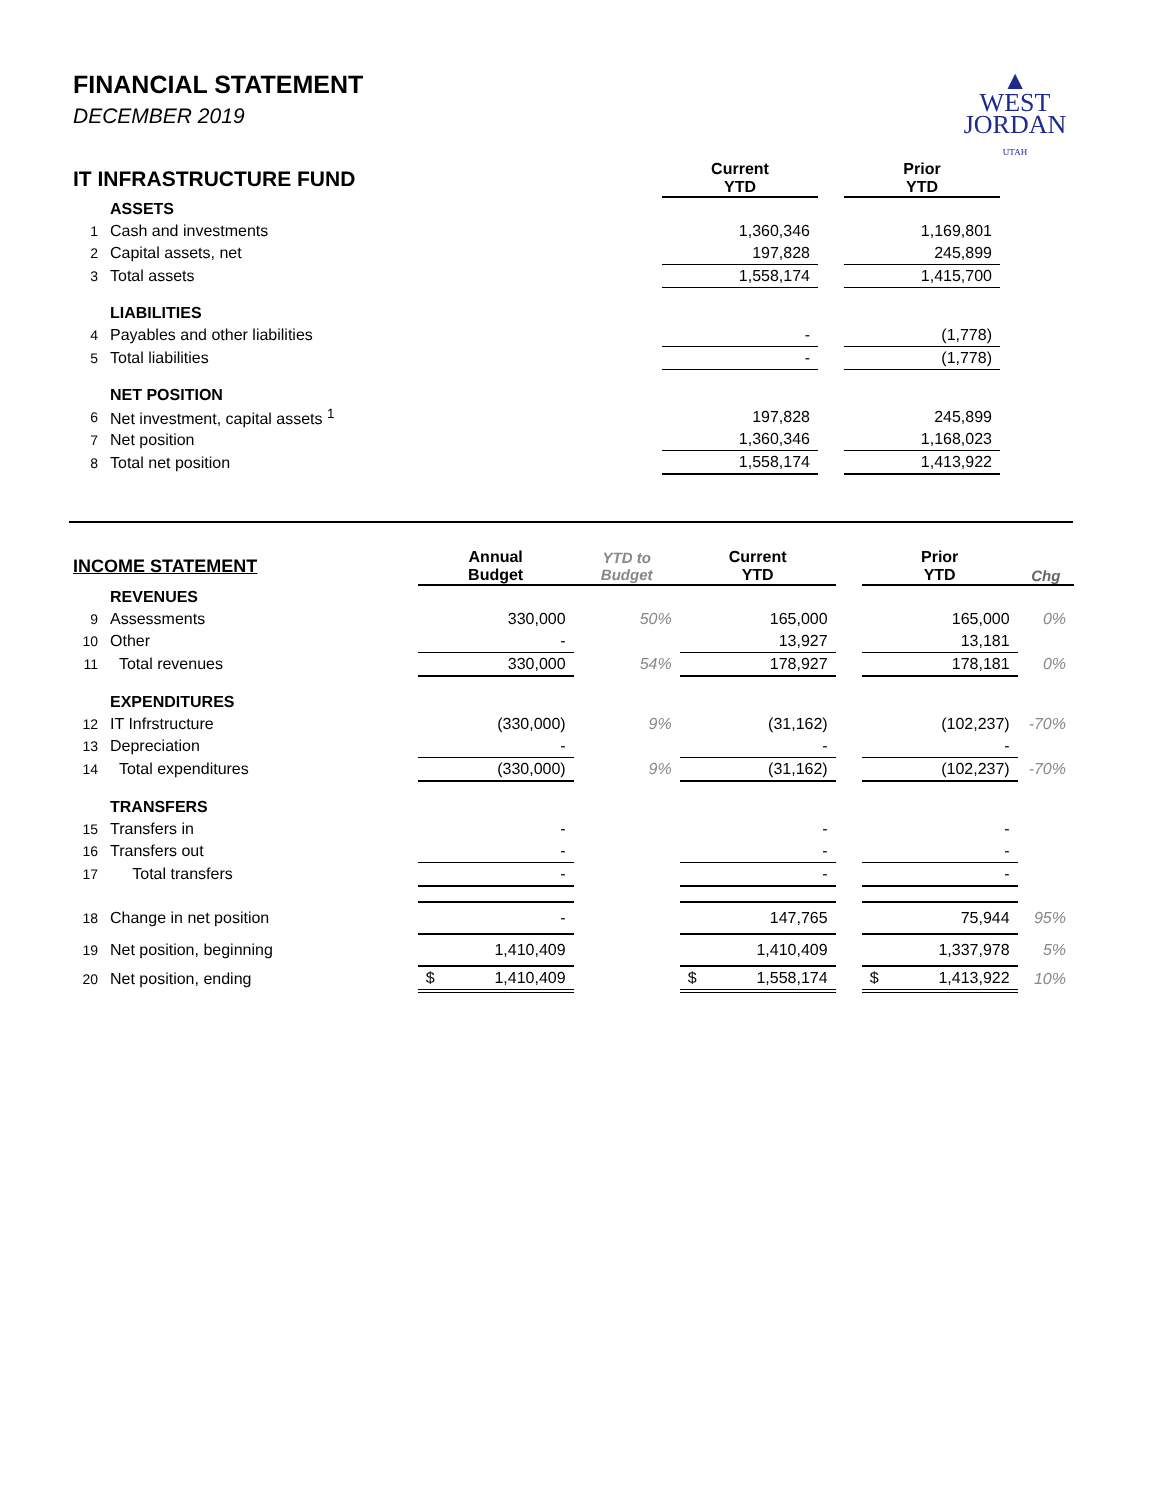FINANCIAL STATEMENT
DECEMBER 2019
▲
WEST
JORDAN
UTAH
| IT INFRASTRUCTURE FUND | | Current YTD | | Prior YTD |
| | ASSETS | | | |
| 1 | Cash and investments | 1,360,346 | | 1,169,801 |
| 2 | Capital assets, net | 197,828 | | 245,899 |
| 3 | Total assets | 1,558,174 | | 1,415,700 |
| | LIABILITIES | | | |
| 4 | Payables and other liabilities | - | | (1,778) |
| 5 | Total liabilities | - | | (1,778) |
| | NET POSITION | | | |
| 6 | Net investment, capital assets <sup>1</sup> | 197,828 | | 245,899 |
| 7 | Net position | 1,360,346 | | 1,168,023 |
| 8 | Total net position | 1,558,174 | | 1,413,922 |
| INCOME STATEMENT | | Annual Budget | YTD to Budget | Current YTD | | Prior YTD | Chg |
| | REVENUES | | | | | | |
| 9 | Assessments | 330,000 | 50% | 165,000 | | 165,000 | 0% |
| 10 | Other | - | | 13,927 | | 13,181 | |
| 11 | Total revenues | 330,000 | 54% | 178,927 | | 178,181 | 0% |
| | EXPENDITURES | | | | | | |
| 12 | IT Infrstructure | (330,000) | 9% | (31,162) | | (102,237) | -70% |
| 13 | Depreciation | - | | - | | - | |
| 14 | Total expenditures | (330,000) | 9% | (31,162) | | (102,237) | -70% |
| | TRANSFERS | | | | | | |
| 15 | Transfers in | - | | - | | - | |
| 16 | Transfers out | - | | - | | - | |
| 17 | Total transfers | - | | - | | - | |
| 18 | Change in net position | - | | 147,765 | | 75,944 | 95% |
| 19 | Net position, beginning | 1,410,409 | | 1,410,409 | | 1,337,978 | 5% |
| 20 | Net position, ending | $ 1,410,409 | | $ 1,558,174 | | $ 1,413,922 | 10% |